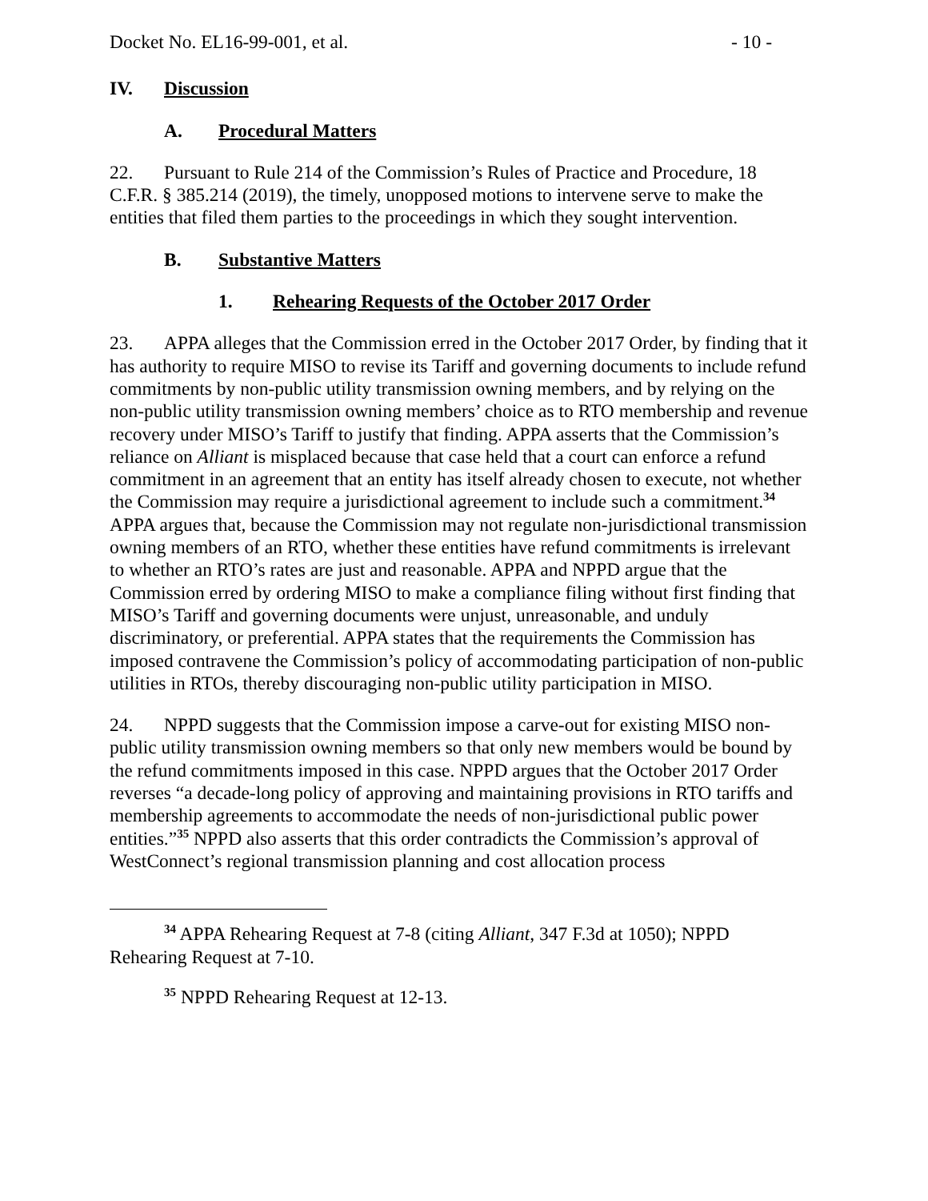Docket No. EL16-99-001, et al. - 10 -
IV. Discussion
A. Procedural Matters
22. Pursuant to Rule 214 of the Commission’s Rules of Practice and Procedure, 18 C.F.R. § 385.214 (2019), the timely, unopposed motions to intervene serve to make the entities that filed them parties to the proceedings in which they sought intervention.
B. Substantive Matters
1. Rehearing Requests of the October 2017 Order
23. APPA alleges that the Commission erred in the October 2017 Order, by finding that it has authority to require MISO to revise its Tariff and governing documents to include refund commitments by non-public utility transmission owning members, and by relying on the non-public utility transmission owning members’ choice as to RTO membership and revenue recovery under MISO’s Tariff to justify that finding. APPA asserts that the Commission’s reliance on Alliant is misplaced because that case held that a court can enforce a refund commitment in an agreement that an entity has itself already chosen to execute, not whether the Commission may require a jurisdictional agreement to include such a commitment.<sup>34</sup> APPA argues that, because the Commission may not regulate non-jurisdictional transmission owning members of an RTO, whether these entities have refund commitments is irrelevant to whether an RTO’s rates are just and reasonable. APPA and NPPD argue that the Commission erred by ordering MISO to make a compliance filing without first finding that MISO’s Tariff and governing documents were unjust, unreasonable, and unduly discriminatory, or preferential. APPA states that the requirements the Commission has imposed contravene the Commission’s policy of accommodating participation of non-public utilities in RTOs, thereby discouraging non-public utility participation in MISO.
24. NPPD suggests that the Commission impose a carve-out for existing MISO non-public utility transmission owning members so that only new members would be bound by the refund commitments imposed in this case. NPPD argues that the October 2017 Order reverses “a decade-long policy of approving and maintaining provisions in RTO tariffs and membership agreements to accommodate the needs of non-jurisdictional public power entities.”<sup>35</sup> NPPD also asserts that this order contradicts the Commission’s approval of WestConnect’s regional transmission planning and cost allocation process
<sup>34</sup> APPA Rehearing Request at 7-8 (citing Alliant, 347 F.3d at 1050); NPPD Rehearing Request at 7-10.
<sup>35</sup> NPPD Rehearing Request at 12-13.